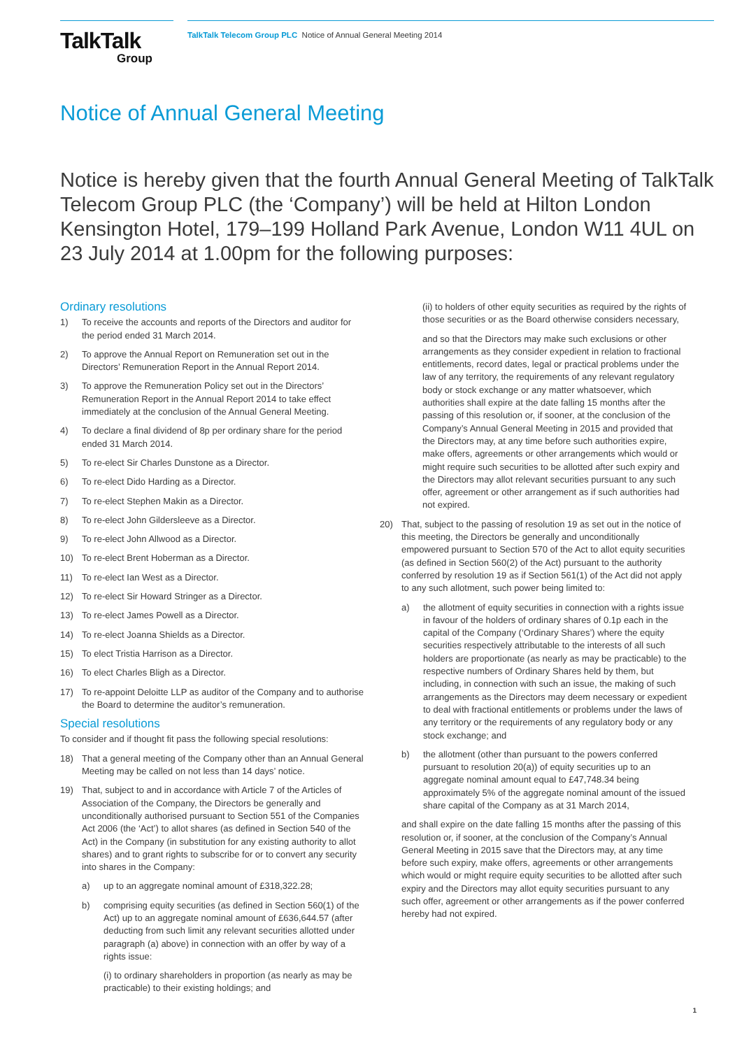TalkTalk
Group
TalkTalk Telecom Group PLC Notice of Annual General Meeting 2014
Notice of Annual General Meeting
Notice is hereby given that the fourth Annual General Meeting of TalkTalk Telecom Group PLC (the ‘Company’) will be held at Hilton London Kensington Hotel, 179–199 Holland Park Avenue, London W11 4UL on 23 July 2014 at 1.00pm for the following purposes:
Ordinary resolutions
1) To receive the accounts and reports of the Directors and auditor for the period ended 31 March 2014.
2) To approve the Annual Report on Remuneration set out in the Directors’ Remuneration Report in the Annual Report 2014.
3) To approve the Remuneration Policy set out in the Directors’ Remuneration Report in the Annual Report 2014 to take effect immediately at the conclusion of the Annual General Meeting.
4) To declare a final dividend of 8p per ordinary share for the period ended 31 March 2014.
5) To re-elect Sir Charles Dunstone as a Director.
6) To re-elect Dido Harding as a Director.
7) To re-elect Stephen Makin as a Director.
8) To re-elect John Gildersleeve as a Director.
9) To re-elect John Allwood as a Director.
10) To re-elect Brent Hoberman as a Director.
11) To re-elect Ian West as a Director.
12) To re-elect Sir Howard Stringer as a Director.
13) To re-elect James Powell as a Director.
14) To re-elect Joanna Shields as a Director.
15) To elect Tristia Harrison as a Director.
16) To elect Charles Bligh as a Director.
17) To re-appoint Deloitte LLP as auditor of the Company and to authorise the Board to determine the auditor’s remuneration.
Special resolutions
To consider and if thought fit pass the following special resolutions:
18) That a general meeting of the Company other than an Annual General Meeting may be called on not less than 14 days’ notice.
19) That, subject to and in accordance with Article 7 of the Articles of Association of the Company, the Directors be generally and unconditionally authorised pursuant to Section 551 of the Companies Act 2006 (the ‘Act’) to allot shares (as defined in Section 540 of the Act) in the Company (in substitution for any existing authority to allot shares) and to grant rights to subscribe for or to convert any security into shares in the Company:
a) up to an aggregate nominal amount of £318,322.28;
b) comprising equity securities (as defined in Section 560(1) of the Act) up to an aggregate nominal amount of £636,644.57 (after deducting from such limit any relevant securities allotted under paragraph (a) above) in connection with an offer by way of a rights issue:
(i) to ordinary shareholders in proportion (as nearly as may be practicable) to their existing holdings; and
(ii) to holders of other equity securities as required by the rights of those securities or as the Board otherwise considers necessary,
and so that the Directors may make such exclusions or other arrangements as they consider expedient in relation to fractional entitlements, record dates, legal or practical problems under the law of any territory, the requirements of any relevant regulatory body or stock exchange or any matter whatsoever, which authorities shall expire at the date falling 15 months after the passing of this resolution or, if sooner, at the conclusion of the Company’s Annual General Meeting in 2015 and provided that the Directors may, at any time before such authorities expire, make offers, agreements or other arrangements which would or might require such securities to be allotted after such expiry and the Directors may allot relevant securities pursuant to any such offer, agreement or other arrangement as if such authorities had not expired.
20) That, subject to the passing of resolution 19 as set out in the notice of this meeting, the Directors be generally and unconditionally empowered pursuant to Section 570 of the Act to allot equity securities (as defined in Section 560(2) of the Act) pursuant to the authority conferred by resolution 19 as if Section 561(1) of the Act did not apply to any such allotment, such power being limited to:
a) the allotment of equity securities in connection with a rights issue in favour of the holders of ordinary shares of 0.1p each in the capital of the Company (‘Ordinary Shares’) where the equity securities respectively attributable to the interests of all such holders are proportionate (as nearly as may be practicable) to the respective numbers of Ordinary Shares held by them, but including, in connection with such an issue, the making of such arrangements as the Directors may deem necessary or expedient to deal with fractional entitlements or problems under the laws of any territory or the requirements of any regulatory body or any stock exchange; and
b) the allotment (other than pursuant to the powers conferred pursuant to resolution 20(a)) of equity securities up to an aggregate nominal amount equal to £47,748.34 being approximately 5% of the aggregate nominal amount of the issued share capital of the Company as at 31 March 2014,
and shall expire on the date falling 15 months after the passing of this resolution or, if sooner, at the conclusion of the Company’s Annual General Meeting in 2015 save that the Directors may, at any time before such expiry, make offers, agreements or other arrangements which would or might require equity securities to be allotted after such expiry and the Directors may allot equity securities pursuant to any such offer, agreement or other arrangements as if the power conferred hereby had not expired.
1